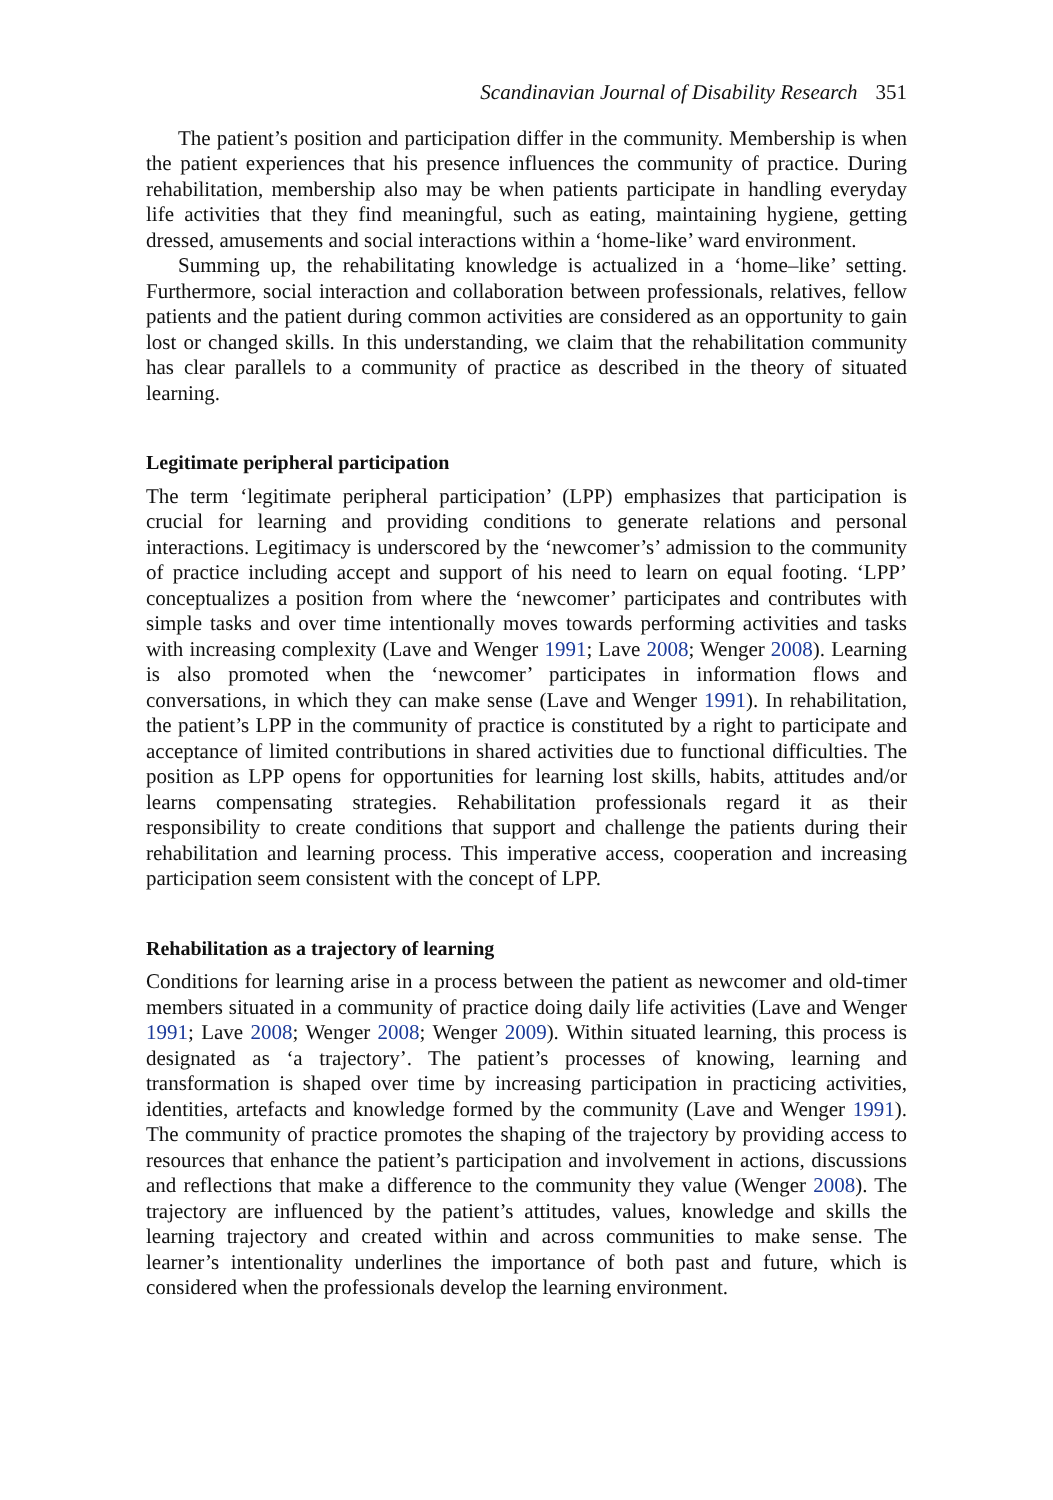Scandinavian Journal of Disability Research 351
The patient’s position and participation differ in the community. Membership is when the patient experiences that his presence influences the community of practice. During rehabilitation, membership also may be when patients participate in handling everyday life activities that they find meaningful, such as eating, maintaining hygiene, getting dressed, amusements and social interactions within a ‘home-like’ ward environment.
Summing up, the rehabilitating knowledge is actualized in a ‘home–like’ setting. Furthermore, social interaction and collaboration between professionals, relatives, fellow patients and the patient during common activities are considered as an opportunity to gain lost or changed skills. In this understanding, we claim that the rehabilitation community has clear parallels to a community of practice as described in the theory of situated learning.
Legitimate peripheral participation
The term ‘legitimate peripheral participation’ (LPP) emphasizes that participation is crucial for learning and providing conditions to generate relations and personal interactions. Legitimacy is underscored by the ‘newcomer’s’ admission to the community of practice including accept and support of his need to learn on equal footing. ‘LPP’ conceptualizes a position from where the ‘newcomer’ participates and contributes with simple tasks and over time intentionally moves towards performing activities and tasks with increasing complexity (Lave and Wenger 1991; Lave 2008; Wenger 2008). Learning is also promoted when the ‘newcomer’ participates in information flows and conversations, in which they can make sense (Lave and Wenger 1991). In rehabilitation, the patient’s LPP in the community of practice is constituted by a right to participate and acceptance of limited contributions in shared activities due to functional difficulties. The position as LPP opens for opportunities for learning lost skills, habits, attitudes and/or learns compensating strategies. Rehabilitation professionals regard it as their responsibility to create conditions that support and challenge the patients during their rehabilitation and learning process. This imperative access, cooperation and increasing participation seem consistent with the concept of LPP.
Rehabilitation as a trajectory of learning
Conditions for learning arise in a process between the patient as newcomer and old-timer members situated in a community of practice doing daily life activities (Lave and Wenger 1991; Lave 2008; Wenger 2008; Wenger 2009). Within situated learning, this process is designated as ‘a trajectory’. The patient’s processes of knowing, learning and transformation is shaped over time by increasing participation in practicing activities, identities, artefacts and knowledge formed by the community (Lave and Wenger 1991). The community of practice promotes the shaping of the trajectory by providing access to resources that enhance the patient’s participation and involvement in actions, discussions and reflections that make a difference to the community they value (Wenger 2008). The trajectory are influenced by the patient’s attitudes, values, knowledge and skills the learning trajectory and created within and across communities to make sense. The learner’s intentionality underlines the importance of both past and future, which is considered when the professionals develop the learning environment.